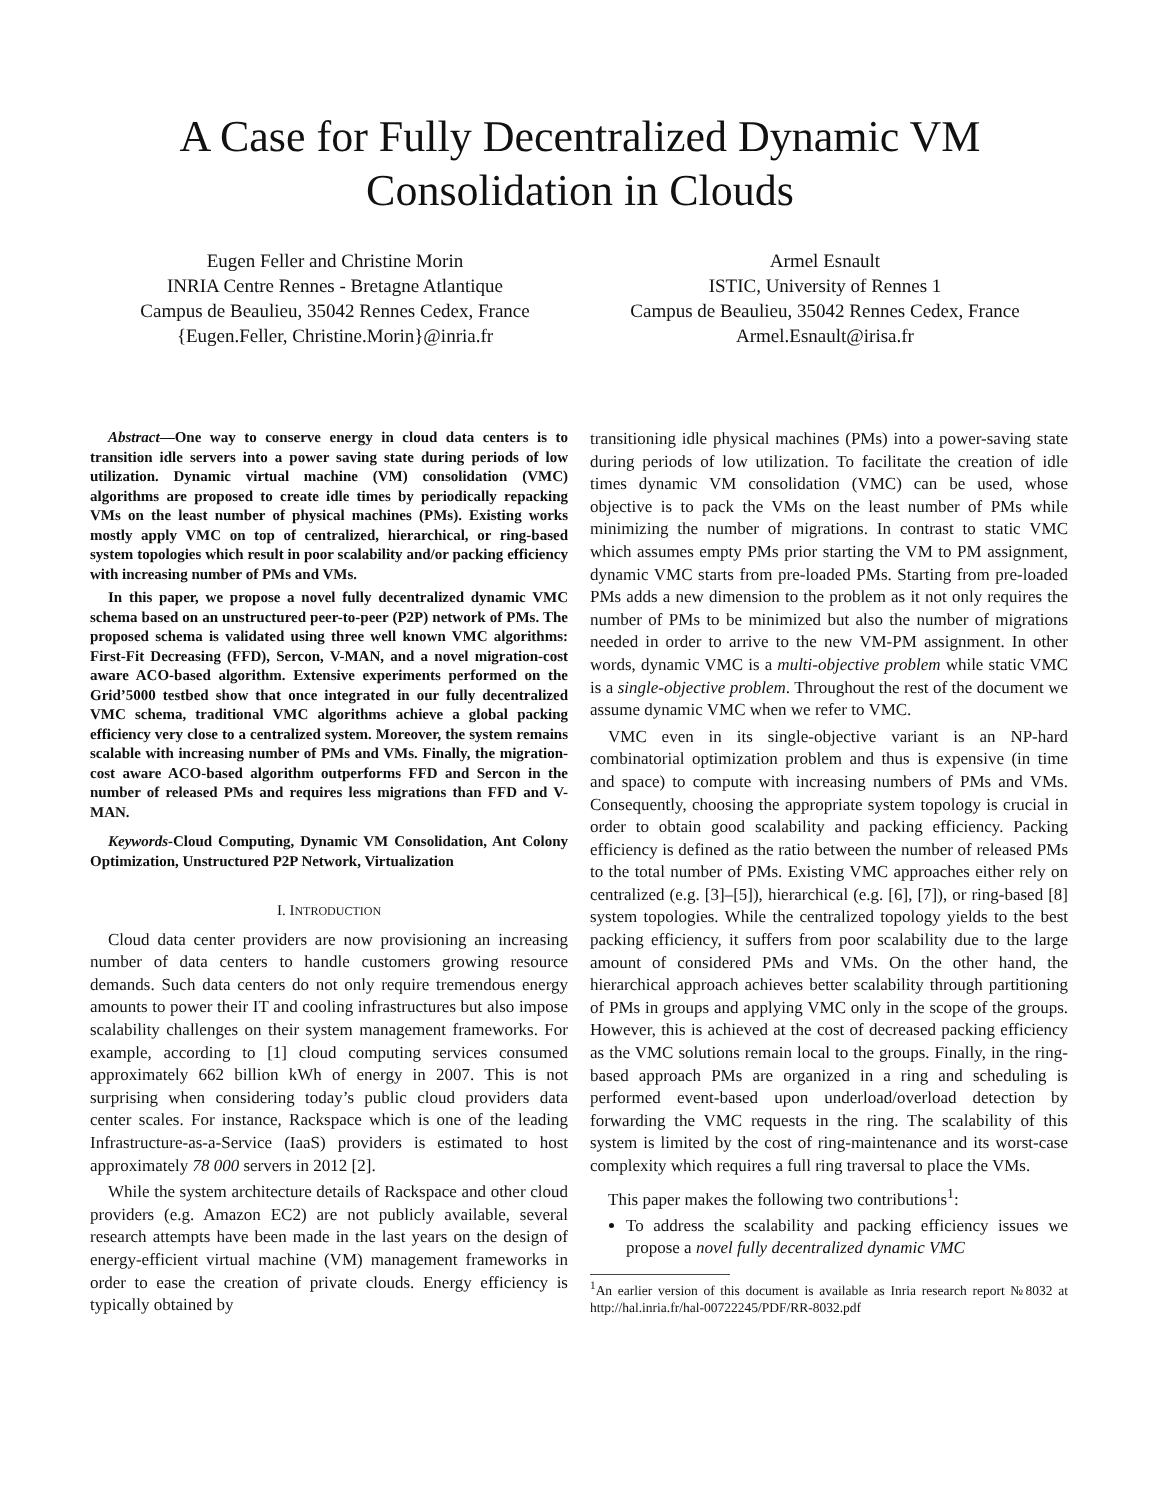A Case for Fully Decentralized Dynamic VM
Consolidation in Clouds
Eugen Feller and Christine Morin
INRIA Centre Rennes - Bretagne Atlantique
Campus de Beaulieu, 35042 Rennes Cedex, France
{Eugen.Feller, Christine.Morin}@inria.fr
Armel Esnault
ISTIC, University of Rennes 1
Campus de Beaulieu, 35042 Rennes Cedex, France
Armel.Esnault@irisa.fr
Abstract—One way to conserve energy in cloud data centers is to transition idle servers into a power saving state during periods of low utilization. Dynamic virtual machine (VM) consolidation (VMC) algorithms are proposed to create idle times by periodically repacking VMs on the least number of physical machines (PMs). Existing works mostly apply VMC on top of centralized, hierarchical, or ring-based system topologies which result in poor scalability and/or packing efficiency with increasing number of PMs and VMs.
In this paper, we propose a novel fully decentralized dynamic VMC schema based on an unstructured peer-to-peer (P2P) network of PMs. The proposed schema is validated using three well known VMC algorithms: First-Fit Decreasing (FFD), Sercon, V-MAN, and a novel migration-cost aware ACO-based algorithm. Extensive experiments performed on the Grid’5000 testbed show that once integrated in our fully decentralized VMC schema, traditional VMC algorithms achieve a global packing efficiency very close to a centralized system. Moreover, the system remains scalable with increasing number of PMs and VMs. Finally, the migration-cost aware ACO-based algorithm outperforms FFD and Sercon in the number of released PMs and requires less migrations than FFD and V-MAN.
Keywords-Cloud Computing, Dynamic VM Consolidation, Ant Colony Optimization, Unstructured P2P Network, Virtualization
I. INTRODUCTION
Cloud data center providers are now provisioning an increasing number of data centers to handle customers growing resource demands. Such data centers do not only require tremendous energy amounts to power their IT and cooling infrastructures but also impose scalability challenges on their system management frameworks. For example, according to [1] cloud computing services consumed approximately 662 billion kWh of energy in 2007. This is not surprising when considering today’s public cloud providers data center scales. For instance, Rackspace which is one of the leading Infrastructure-as-a-Service (IaaS) providers is estimated to host approximately 78 000 servers in 2012 [2].
While the system architecture details of Rackspace and other cloud providers (e.g. Amazon EC2) are not publicly available, several research attempts have been made in the last years on the design of energy-efficient virtual machine (VM) management frameworks in order to ease the creation of private clouds. Energy efficiency is typically obtained by
transitioning idle physical machines (PMs) into a power-saving state during periods of low utilization. To facilitate the creation of idle times dynamic VM consolidation (VMC) can be used, whose objective is to pack the VMs on the least number of PMs while minimizing the number of migrations. In contrast to static VMC which assumes empty PMs prior starting the VM to PM assignment, dynamic VMC starts from pre-loaded PMs. Starting from pre-loaded PMs adds a new dimension to the problem as it not only requires the number of PMs to be minimized but also the number of migrations needed in order to arrive to the new VM-PM assignment. In other words, dynamic VMC is a multi-objective problem while static VMC is a single-objective problem. Throughout the rest of the document we assume dynamic VMC when we refer to VMC.
VMC even in its single-objective variant is an NP-hard combinatorial optimization problem and thus is expensive (in time and space) to compute with increasing numbers of PMs and VMs. Consequently, choosing the appropriate system topology is crucial in order to obtain good scalability and packing efficiency. Packing efficiency is defined as the ratio between the number of released PMs to the total number of PMs. Existing VMC approaches either rely on centralized (e.g. [3]–[5]), hierarchical (e.g. [6], [7]), or ring-based [8] system topologies. While the centralized topology yields to the best packing efficiency, it suffers from poor scalability due to the large amount of considered PMs and VMs. On the other hand, the hierarchical approach achieves better scalability through partitioning of PMs in groups and applying VMC only in the scope of the groups. However, this is achieved at the cost of decreased packing efficiency as the VMC solutions remain local to the groups. Finally, in the ring-based approach PMs are organized in a ring and scheduling is performed event-based upon underload/overload detection by forwarding the VMC requests in the ring. The scalability of this system is limited by the cost of ring-maintenance and its worst-case complexity which requires a full ring traversal to place the VMs.
This paper makes the following two contributions<sup>1</sup>:
To address the scalability and packing efficiency issues we propose a novel fully decentralized dynamic VMC
<sup>1</sup> An earlier version of this document is available as Inria research report №8032 at http://hal.inria.fr/hal-00722245/PDF/RR-8032.pdf